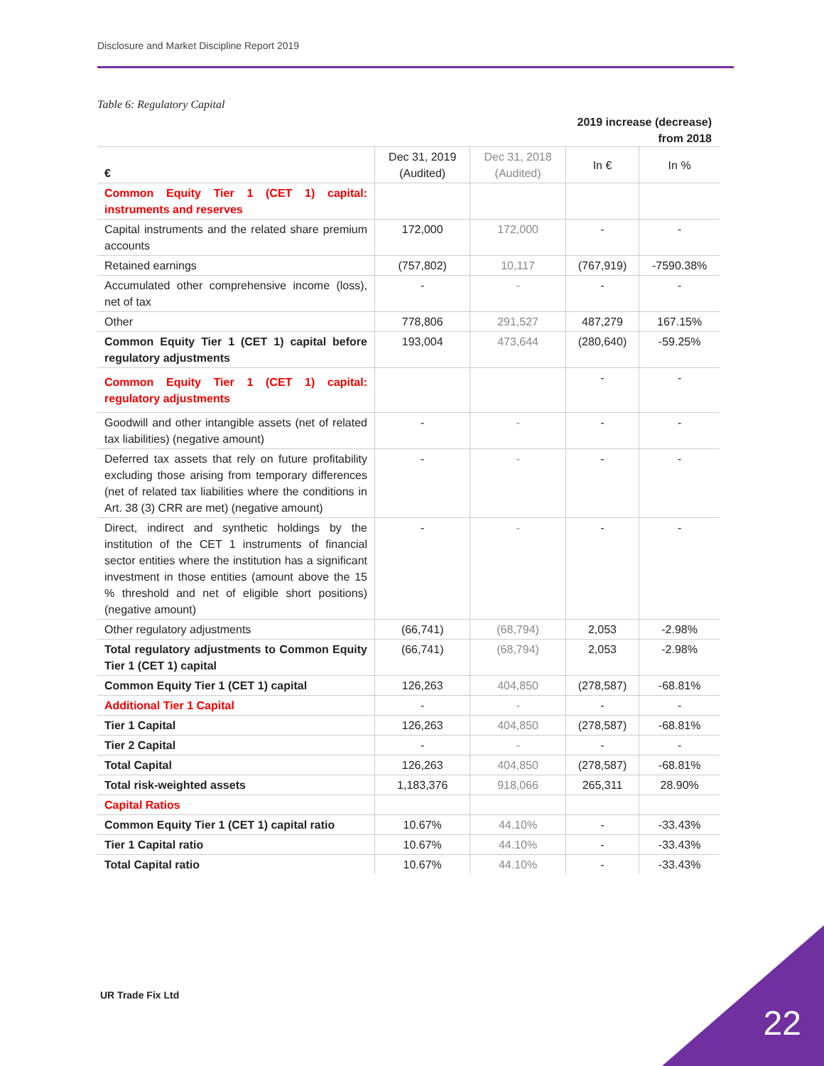Disclosure and Market Discipline Report 2019
Table 6: Regulatory Capital
2019 increase (decrease)
from 2018
| € | Dec 31, 2019 (Audited) | Dec 31, 2018 (Audited) | In € | In % |
| --- | --- | --- | --- | --- |
| Common Equity Tier 1 (CET 1) capital: instruments and reserves | | | | |
| Capital instruments and the related share premium accounts | 172,000 | 172,000 | - | - |
| Retained earnings | (757,802) | 10,117 | (767,919) | -7590.38% |
| Accumulated other comprehensive income (loss), net of tax | - | - | - | - |
| Other | 778,806 | 291,527 | 487,279 | 167.15% |
| Common Equity Tier 1 (CET 1) capital before regulatory adjustments | 193,004 | 473,644 | (280,640) | -59.25% |
| Common Equity Tier 1 (CET 1) capital: regulatory adjustments | | | - | - |
| Goodwill and other intangible assets (net of related tax liabilities) (negative amount) | - | - | - | - |
| Deferred tax assets that rely on future profitability excluding those arising from temporary differences (net of related tax liabilities where the conditions in Art. 38 (3) CRR are met) (negative amount) | - | - | - | - |
| Direct, indirect and synthetic holdings by the institution of the CET 1 instruments of financial sector entities where the institution has a significant investment in those entities (amount above the 15 % threshold and net of eligible short positions) (negative amount) | - | - | - | - |
| Other regulatory adjustments | (66,741) | (68,794) | 2,053 | -2.98% |
| Total regulatory adjustments to Common Equity Tier 1 (CET 1) capital | (66,741) | (68,794) | 2,053 | -2.98% |
| Common Equity Tier 1 (CET 1) capital | 126,263 | 404,850 | (278,587) | -68.81% |
| Additional Tier 1 Capital | - | - | - | - |
| Tier 1 Capital | 126,263 | 404,850 | (278,587) | -68.81% |
| Tier 2 Capital | - | - | - | - |
| Total Capital | 126,263 | 404,850 | (278,587) | -68.81% |
| Total risk-weighted assets | 1,183,376 | 918,066 | 265,311 | 28.90% |
| Capital Ratios | | | | |
| Common Equity Tier 1 (CET 1) capital ratio | 10.67% | 44.10% | - | -33.43% |
| Tier 1 Capital ratio | 10.67% | 44.10% | - | -33.43% |
| Total Capital ratio | 10.67% | 44.10% | - | -33.43% |
UR Trade Fix Ltd
22